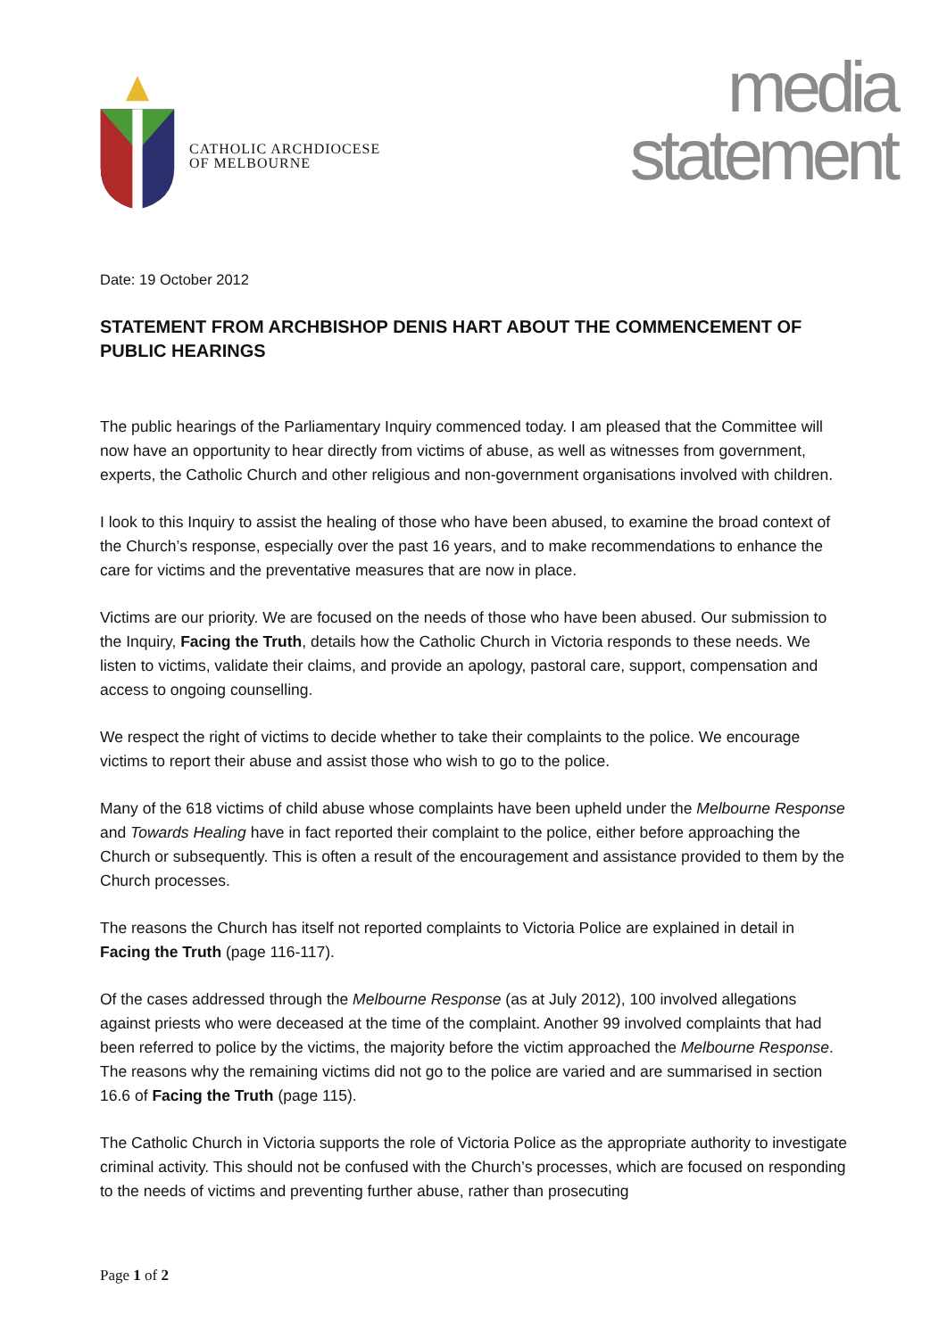CATHOLIC ARCHDIOCESE
OF MELBOURNE
media
statement
Date: 19 October 2012
STATEMENT FROM ARCHBISHOP DENIS HART ABOUT THE COMMENCEMENT OF PUBLIC HEARINGS
The public hearings of the Parliamentary Inquiry commenced today. I am pleased that the Committee will now have an opportunity to hear directly from victims of abuse, as well as witnesses from government, experts, the Catholic Church and other religious and non-government organisations involved with children.
I look to this Inquiry to assist the healing of those who have been abused, to examine the broad context of the Church’s response, especially over the past 16 years, and to make recommendations to enhance the care for victims and the preventative measures that are now in place.
Victims are our priority. We are focused on the needs of those who have been abused. Our submission to the Inquiry, Facing the Truth, details how the Catholic Church in Victoria responds to these needs. We listen to victims, validate their claims, and provide an apology, pastoral care, support, compensation and access to ongoing counselling.
We respect the right of victims to decide whether to take their complaints to the police. We encourage victims to report their abuse and assist those who wish to go to the police.
Many of the 618 victims of child abuse whose complaints have been upheld under the Melbourne Response and Towards Healing have in fact reported their complaint to the police, either before approaching the Church or subsequently. This is often a result of the encouragement and assistance provided to them by the Church processes.
The reasons the Church has itself not reported complaints to Victoria Police are explained in detail in Facing the Truth (page 116-117).
Of the cases addressed through the Melbourne Response (as at July 2012), 100 involved allegations against priests who were deceased at the time of the complaint. Another 99 involved complaints that had been referred to police by the victims, the majority before the victim approached the Melbourne Response. The reasons why the remaining victims did not go to the police are varied and are summarised in section 16.6 of Facing the Truth (page 115).
The Catholic Church in Victoria supports the role of Victoria Police as the appropriate authority to investigate criminal activity. This should not be confused with the Church’s processes, which are focused on responding to the needs of victims and preventing further abuse, rather than prosecuting
Page 1 of 2